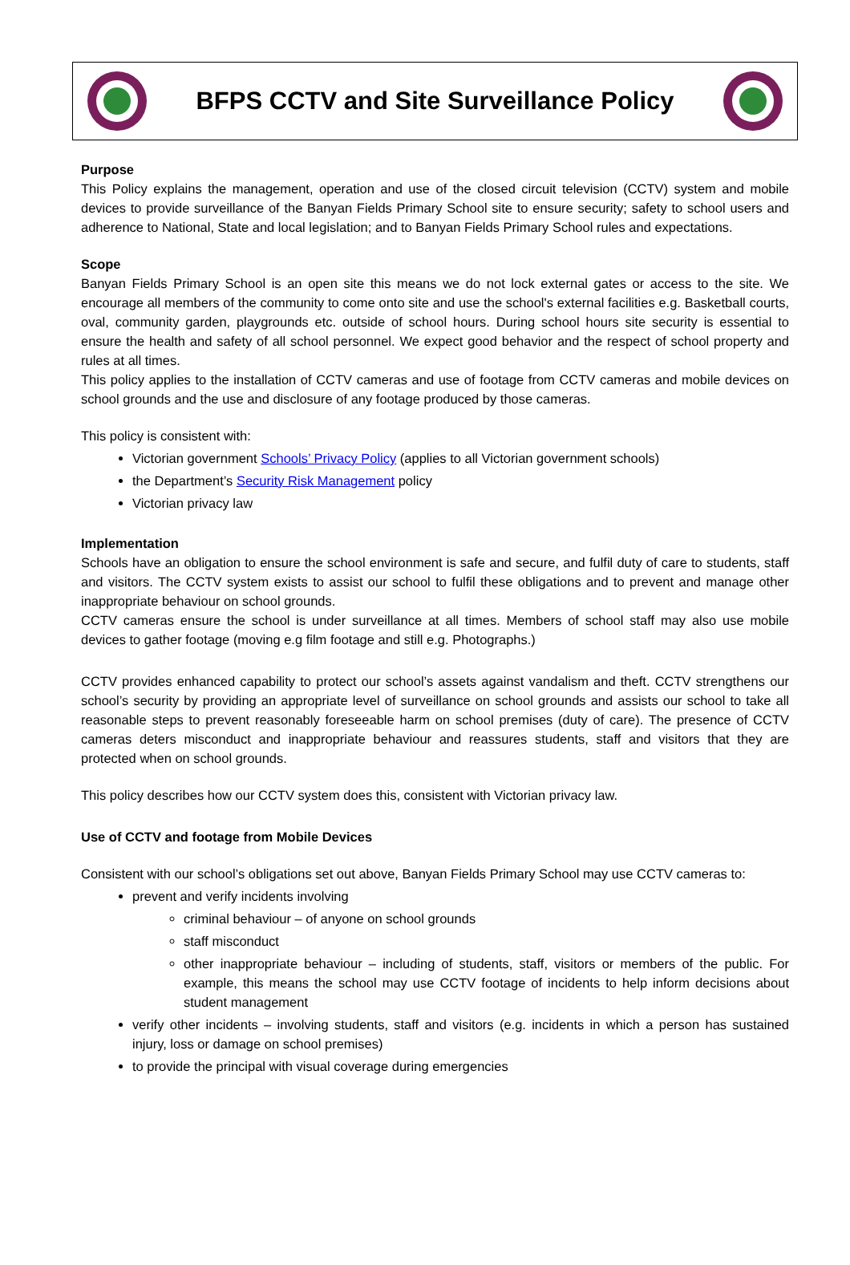BFPS CCTV and Site Surveillance Policy
Purpose
This Policy explains the management, operation and use of the closed circuit television (CCTV) system and mobile devices to provide surveillance of the Banyan Fields Primary School site to ensure security; safety to school users and adherence to National, State and local legislation; and to Banyan Fields Primary School rules and expectations.
Scope
Banyan Fields Primary School is an open site this means we do not lock external gates or access to the site. We encourage all members of the community to come onto site and use the school's external facilities e.g. Basketball courts, oval, community garden, playgrounds etc. outside of school hours. During school hours site security is essential to ensure the health and safety of all school personnel. We expect good behavior and the respect of school property and rules at all times.
This policy applies to the installation of CCTV cameras and use of footage from CCTV cameras and mobile devices on school grounds and the use and disclosure of any footage produced by those cameras.
This policy is consistent with:
Victorian government Schools’ Privacy Policy (applies to all Victorian government schools)
the Department’s Security Risk Management policy
Victorian privacy law
Implementation
Schools have an obligation to ensure the school environment is safe and secure, and fulfil duty of care to students, staff and visitors. The CCTV system exists to assist our school to fulfil these obligations and to prevent and manage other inappropriate behaviour on school grounds.
CCTV cameras ensure the school is under surveillance at all times. Members of school staff may also use mobile devices to gather footage (moving e.g film footage and still e.g. Photographs.)
CCTV provides enhanced capability to protect our school’s assets against vandalism and theft. CCTV strengthens our school’s security by providing an appropriate level of surveillance on school grounds and assists our school to take all reasonable steps to prevent reasonably foreseeable harm on school premises (duty of care). The presence of CCTV cameras deters misconduct and inappropriate behaviour and reassures students, staff and visitors that they are protected when on school grounds.
This policy describes how our CCTV system does this, consistent with Victorian privacy law.
Use of CCTV and footage from Mobile Devices
Consistent with our school’s obligations set out above, Banyan Fields Primary School may use CCTV cameras to:
prevent and verify incidents involving
criminal behaviour – of anyone on school grounds
staff misconduct
other inappropriate behaviour – including of students, staff, visitors or members of the public. For example, this means the school may use CCTV footage of incidents to help inform decisions about student management
verify other incidents – involving students, staff and visitors (e.g. incidents in which a person has sustained injury, loss or damage on school premises)
to provide the principal with visual coverage during emergencies